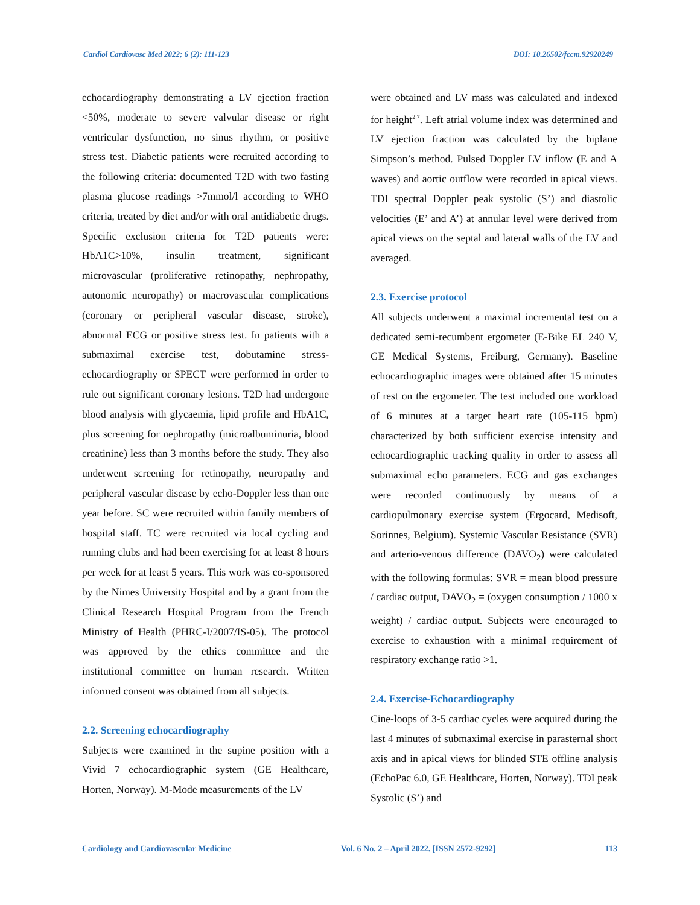Cardiol Cardiovasc Med 2022; 6 (2): 111-123 DOI: 10.26502/fccm.92920249
echocardiography demonstrating a LV ejection fraction <50%, moderate to severe valvular disease or right ventricular dysfunction, no sinus rhythm, or positive stress test. Diabetic patients were recruited according to the following criteria: documented T2D with two fasting plasma glucose readings >7mmol/l according to WHO criteria, treated by diet and/or with oral antidiabetic drugs. Specific exclusion criteria for T2D patients were: HbA1C>10%, insulin treatment, significant microvascular (proliferative retinopathy, nephropathy, autonomic neuropathy) or macrovascular complications (coronary or peripheral vascular disease, stroke), abnormal ECG or positive stress test. In patients with a submaximal exercise test, dobutamine stress-echocardiography or SPECT were performed in order to rule out significant coronary lesions. T2D had undergone blood analysis with glycaemia, lipid profile and HbA1C, plus screening for nephropathy (microalbuminuria, blood creatinine) less than 3 months before the study. They also underwent screening for retinopathy, neuropathy and peripheral vascular disease by echo-Doppler less than one year before. SC were recruited within family members of hospital staff. TC were recruited via local cycling and running clubs and had been exercising for at least 8 hours per week for at least 5 years. This work was co-sponsored by the Nimes University Hospital and by a grant from the Clinical Research Hospital Program from the French Ministry of Health (PHRC-I/2007/IS-05). The protocol was approved by the ethics committee and the institutional committee on human research. Written informed consent was obtained from all subjects.
2.2. Screening echocardiography
Subjects were examined in the supine position with a Vivid 7 echocardiographic system (GE Healthcare, Horten, Norway). M-Mode measurements of the LV
were obtained and LV mass was calculated and indexed for height<sup>2.7</sup>. Left atrial volume index was determined and LV ejection fraction was calculated by the biplane Simpson’s method. Pulsed Doppler LV inflow (E and A waves) and aortic outflow were recorded in apical views. TDI spectral Doppler peak systolic (S’) and diastolic velocities (E’ and A’) at annular level were derived from apical views on the septal and lateral walls of the LV and averaged.
2.3. Exercise protocol
All subjects underwent a maximal incremental test on a dedicated semi-recumbent ergometer (E-Bike EL 240 V, GE Medical Systems, Freiburg, Germany). Baseline echocardiographic images were obtained after 15 minutes of rest on the ergometer. The test included one workload of 6 minutes at a target heart rate (105-115 bpm) characterized by both sufficient exercise intensity and echocardiographic tracking quality in order to assess all submaximal echo parameters. ECG and gas exchanges were recorded continuously by means of a cardiopulmonary exercise system (Ergocard, Medisoft, Sorinnes, Belgium). Systemic Vascular Resistance (SVR) and arterio-venous difference (DAVO<sub>2</sub>) were calculated with the following formulas: SVR = mean blood pressure / cardiac output, DAVO<sub>2</sub> = (oxygen consumption / 1000 x weight) / cardiac output. Subjects were encouraged to exercise to exhaustion with a minimal requirement of respiratory exchange ratio >1.
2.4. Exercise-Echocardiography
Cine-loops of 3-5 cardiac cycles were acquired during the last 4 minutes of submaximal exercise in parasternal short axis and in apical views for blinded STE offline analysis (EchoPac 6.0, GE Healthcare, Horten, Norway). TDI peak Systolic (S’) and
Cardiology and Cardiovascular Medicine Vol. 6 No. 2 – April 2022. [ISSN 2572-9292] 113